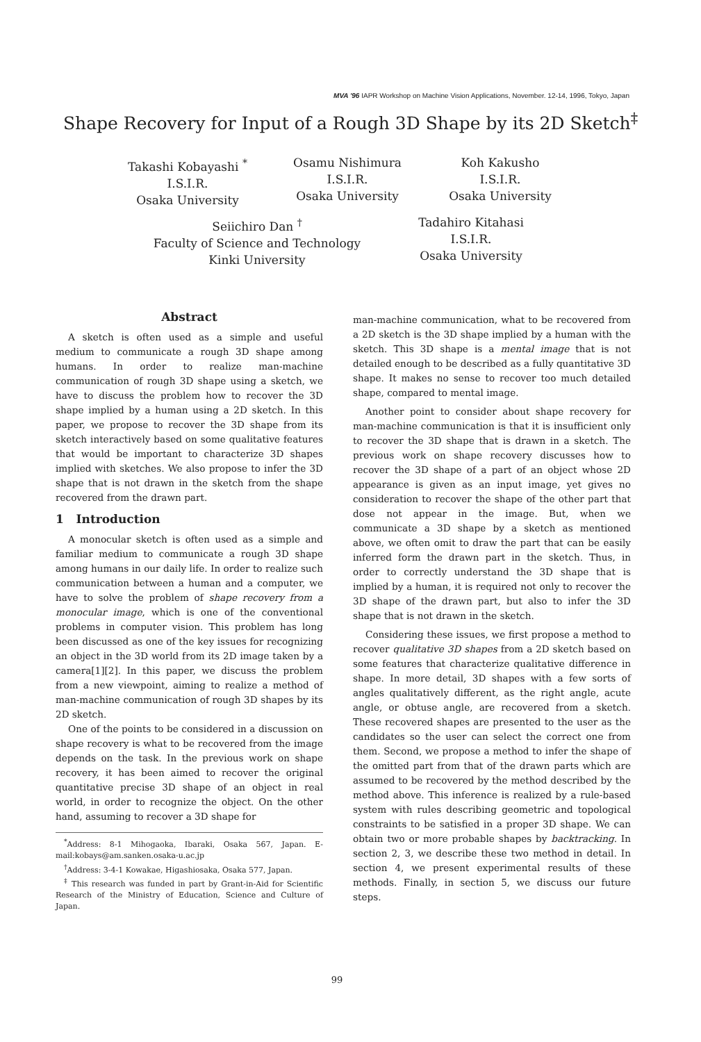MVA '96 IAPR Workshop on Machine Vision Applications, November. 12-14, 1996, Tokyo, Japan
Shape Recovery for Input of a Rough 3D Shape by its 2D Sketch<sup>‡</sup>
Takashi Kobayashi <sup>*</sup>
I.S.I.R.
Osaka University
Osamu Nishimura
I.S.I.R.
Osaka University
Koh Kakusho
I.S.I.R.
Osaka University
Seiichiro Dan <sup>†</sup>
Faculty of Science and Technology
Kinki University
Tadahiro Kitahasi
I.S.I.R.
Osaka University
Abstract
A sketch is often used as a simple and useful medium to communicate a rough 3D shape among humans. In order to realize man-machine communication of rough 3D shape using a sketch, we have to discuss the problem how to recover the 3D shape implied by a human using a 2D sketch. In this paper, we propose to recover the 3D shape from its sketch interactively based on some qualitative features that would be important to characterize 3D shapes implied with sketches. We also propose to infer the 3D shape that is not drawn in the sketch from the shape recovered from the drawn part.
1 Introduction
A monocular sketch is often used as a simple and familiar medium to communicate a rough 3D shape among humans in our daily life. In order to realize such communication between a human and a computer, we have to solve the problem of shape recovery from a monocular image, which is one of the conventional problems in computer vision. This problem has long been discussed as one of the key issues for recognizing an object in the 3D world from its 2D image taken by a camera[1][2]. In this paper, we discuss the problem from a new viewpoint, aiming to realize a method of man-machine communication of rough 3D shapes by its 2D sketch.
One of the points to be considered in a discussion on shape recovery is what to be recovered from the image depends on the task. In the previous work on shape recovery, it has been aimed to recover the original quantitative precise 3D shape of an object in real world, in order to recognize the object. On the other hand, assuming to recover a 3D shape for
<sup>*</sup> Address: 8-1 Mihogaoka, Ibaraki, Osaka 567, Japan. E-mail:kobays@am.sanken.osaka-u.ac.jp
<sup>†</sup> Address: 3-4-1 Kowakae, Higashiosaka, Osaka 577, Japan.
<sup>‡</sup> This research was funded in part by Grant-in-Aid for Scientific Research of the Ministry of Education, Science and Culture of Japan.
man-machine communication, what to be recovered from a 2D sketch is the 3D shape implied by a human with the sketch. This 3D shape is a mental image that is not detailed enough to be described as a fully quantitative 3D shape. It makes no sense to recover too much detailed shape, compared to mental image.
Another point to consider about shape recovery for man-machine communication is that it is insufficient only to recover the 3D shape that is drawn in a sketch. The previous work on shape recovery discusses how to recover the 3D shape of a part of an object whose 2D appearance is given as an input image, yet gives no consideration to recover the shape of the other part that dose not appear in the image. But, when we communicate a 3D shape by a sketch as mentioned above, we often omit to draw the part that can be easily inferred form the drawn part in the sketch. Thus, in order to correctly understand the 3D shape that is implied by a human, it is required not only to recover the 3D shape of the drawn part, but also to infer the 3D shape that is not drawn in the sketch.
Considering these issues, we first propose a method to recover qualitative 3D shapes from a 2D sketch based on some features that characterize qualitative difference in shape. In more detail, 3D shapes with a few sorts of angles qualitatively different, as the right angle, acute angle, or obtuse angle, are recovered from a sketch. These recovered shapes are presented to the user as the candidates so the user can select the correct one from them. Second, we propose a method to infer the shape of the omitted part from that of the drawn parts which are assumed to be recovered by the method described by the method above. This inference is realized by a rule-based system with rules describing geometric and topological constraints to be satisfied in a proper 3D shape. We can obtain two or more probable shapes by backtracking. In section 2, 3, we describe these two method in detail. In section 4, we present experimental results of these methods. Finally, in section 5, we discuss our future steps.
99